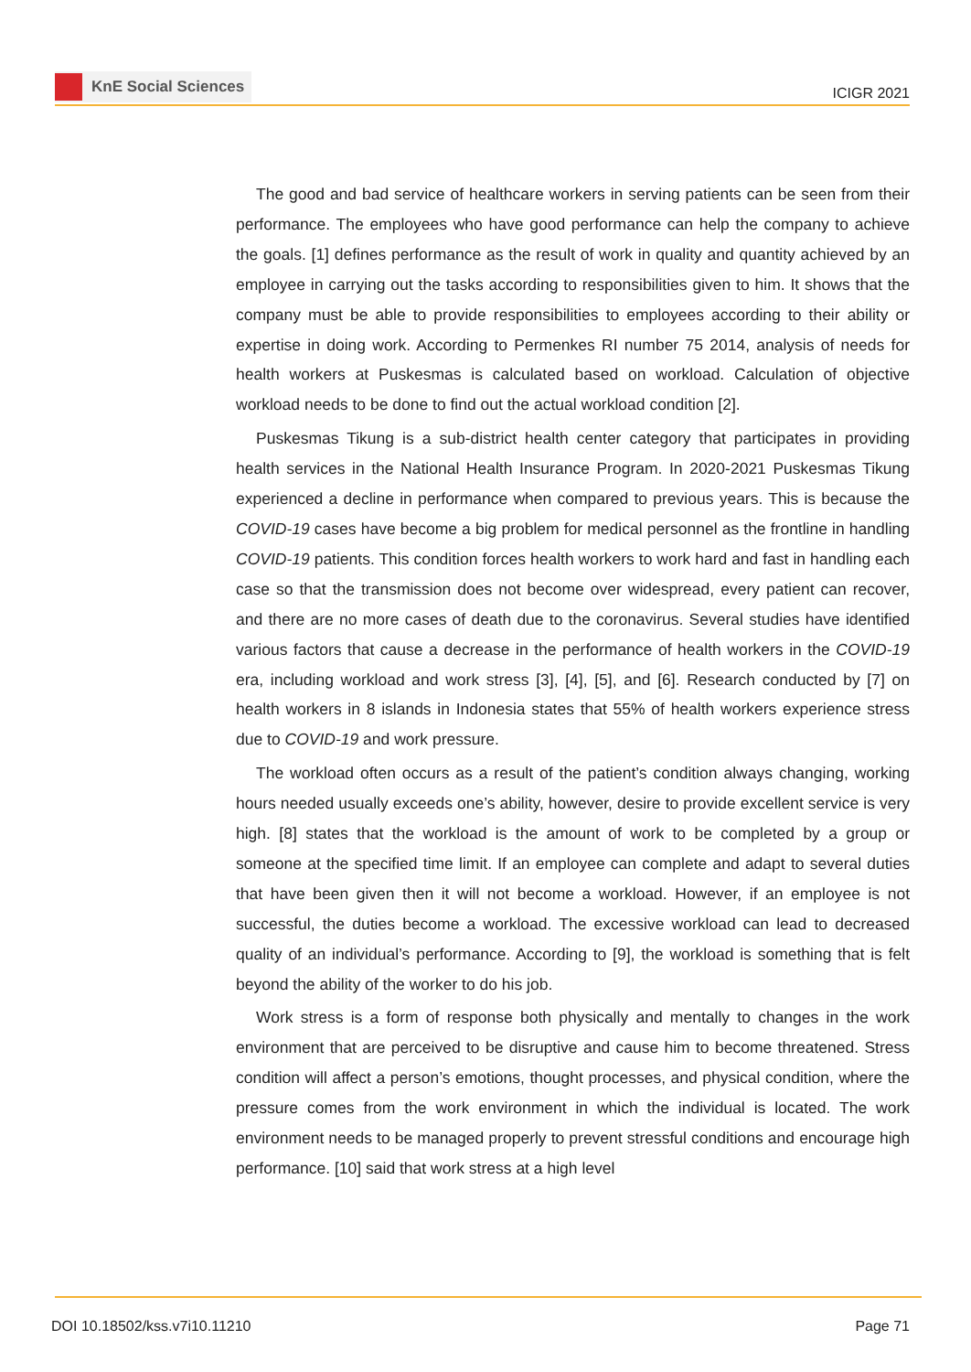KnE Social Sciences
ICIGR 2021
The good and bad service of healthcare workers in serving patients can be seen from their performance. The employees who have good performance can help the company to achieve the goals. [1] defines performance as the result of work in quality and quantity achieved by an employee in carrying out the tasks according to responsibilities given to him. It shows that the company must be able to provide responsibilities to employees according to their ability or expertise in doing work. According to Permenkes RI number 75 2014, analysis of needs for health workers at Puskesmas is calculated based on workload. Calculation of objective workload needs to be done to find out the actual workload condition [2].
Puskesmas Tikung is a sub-district health center category that participates in providing health services in the National Health Insurance Program. In 2020-2021 Puskesmas Tikung experienced a decline in performance when compared to previous years. This is because the COVID-19 cases have become a big problem for medical personnel as the frontline in handling COVID-19 patients. This condition forces health workers to work hard and fast in handling each case so that the transmission does not become over widespread, every patient can recover, and there are no more cases of death due to the coronavirus. Several studies have identified various factors that cause a decrease in the performance of health workers in the COVID-19 era, including workload and work stress [3], [4], [5], and [6]. Research conducted by [7] on health workers in 8 islands in Indonesia states that 55% of health workers experience stress due to COVID-19 and work pressure.
The workload often occurs as a result of the patient’s condition always changing, working hours needed usually exceeds one’s ability, however, desire to provide excellent service is very high. [8] states that the workload is the amount of work to be completed by a group or someone at the specified time limit. If an employee can complete and adapt to several duties that have been given then it will not become a workload. However, if an employee is not successful, the duties become a workload. The excessive workload can lead to decreased quality of an individual’s performance. According to [9], the workload is something that is felt beyond the ability of the worker to do his job.
Work stress is a form of response both physically and mentally to changes in the work environment that are perceived to be disruptive and cause him to become threatened. Stress condition will affect a person’s emotions, thought processes, and physical condition, where the pressure comes from the work environment in which the individual is located. The work environment needs to be managed properly to prevent stressful conditions and encourage high performance. [10] said that work stress at a high level
DOI 10.18502/kss.v7i10.11210 Page 71